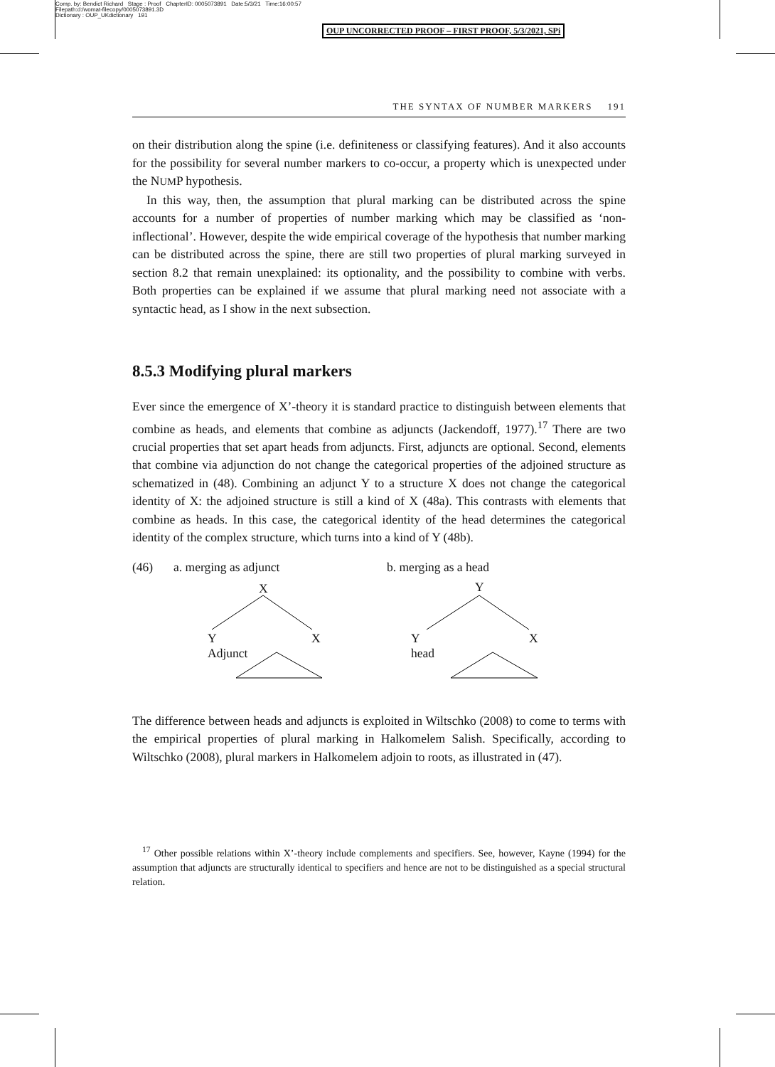Comp. by: Bendict Richard Stage : Proof ChapterID: 0005073891 Date:5/3/21 Time:16:00:57
Filepath:d:/womat-filecopy/0005073891.3D
Dictionary : OUP_UKdictionary 191
OUP UNCORRECTED PROOF – FIRST PROOF, 5/3/2021, SPi
THE SYNTAX OF NUMBER MARKERS 191
on their distribution along the spine (i.e. definiteness or classifying features). And it also accounts for the possibility for several number markers to co-occur, a property which is unexpected under the NUMP hypothesis.
In this way, then, the assumption that plural marking can be distributed across the spine accounts for a number of properties of number marking which may be classified as ‘non-inflectional’. However, despite the wide empirical coverage of the hypothesis that number marking can be distributed across the spine, there are still two properties of plural marking surveyed in section 8.2 that remain unexplained: its optionality, and the possibility to combine with verbs. Both properties can be explained if we assume that plural marking need not associate with a syntactic head, as I show in the next subsection.
8.5.3 Modifying plural markers
Ever since the emergence of X’-theory it is standard practice to distinguish between elements that combine as heads, and elements that combine as adjuncts (Jackendoff, 1977).<sup>17</sup> There are two crucial properties that set apart heads from adjuncts. First, adjuncts are optional. Second, elements that combine via adjunction do not change the categorical properties of the adjoined structure as schematized in (48). Combining an adjunct Y to a structure X does not change the categorical identity of X: the adjoined structure is still a kind of X (48a). This contrasts with elements that combine as heads. In this case, the categorical identity of the head determines the categorical identity of the complex structure, which turns into a kind of Y (48b).
(46) a. merging as adjunct b. merging as a head
X Y
Y
Adjunct
X
Y
head
X
The difference between heads and adjuncts is exploited in Wiltschko (2008) to come to terms with the empirical properties of plural marking in Halkomelem Salish. Specifically, according to Wiltschko (2008), plural markers in Halkomelem adjoin to roots, as illustrated in (47).
<sup>17</sup> Other possible relations within X’-theory include complements and specifiers. See, however, Kayne (1994) for the assumption that adjuncts are structurally identical to specifiers and hence are not to be distinguished as a special structural relation.